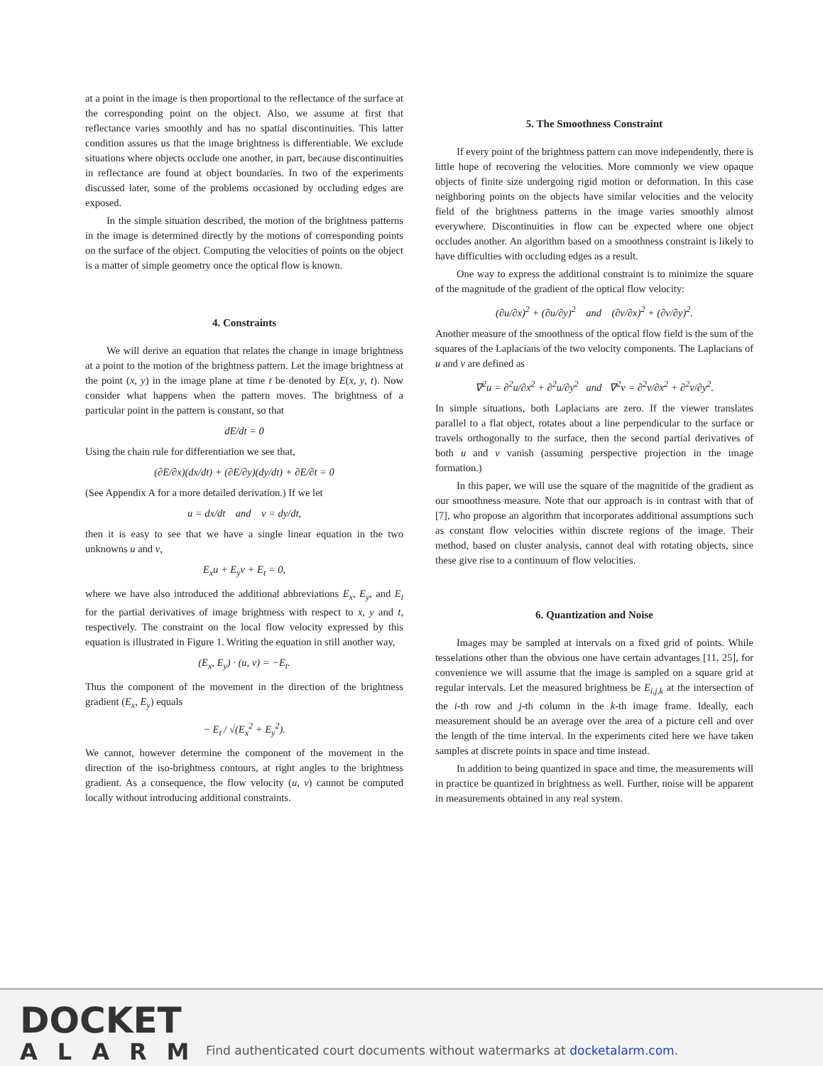at a point in the image is then proportional to the reflectance of the surface at the corresponding point on the object. Also, we assume at first that reflectance varies smoothly and has no spatial discontinuities. This latter condition assures us that the image brightness is differentiable. We exclude situations where objects occlude one another, in part, because discontinuities in reflectance are found at object boundaries. In two of the experiments discussed later, some of the problems occasioned by occluding edges are exposed.
In the simple situation described, the motion of the brightness patterns in the image is determined directly by the motions of corresponding points on the surface of the object. Computing the velocities of points on the object is a matter of simple geometry once the optical flow is known.
4. Constraints
We will derive an equation that relates the change in image brightness at a point to the motion of the brightness pattern. Let the image brightness at the point (x, y) in the image plane at time t be denoted by E(x, y, t). Now consider what happens when the pattern moves. The brightness of a particular point in the pattern is constant, so that
dE/dt = 0
Using the chain rule for differentiation we see that,
(∂E/∂x)(dx/dt) + (∂E/∂y)(dy/dt) + ∂E/∂t = 0
(See Appendix A for a more detailed derivation.) If we let
u = dx/dt and v = dy/dt,
then it is easy to see that we have a single linear equation in the two unknowns u and v,
E<sub>x</sub>u + E<sub>y</sub>v + E<sub>t</sub> = 0,
where we have also introduced the additional abbreviations E<sub>x</sub>, E<sub>y</sub>, and E<sub>t</sub> for the partial derivatives of image brightness with respect to x, y and t, respectively. The constraint on the local flow velocity expressed by this equation is illustrated in Figure 1. Writing the equation in still another way,
(E<sub>x</sub>, E<sub>y</sub>) · (u, v) = −E<sub>t</sub>.
Thus the component of the movement in the direction of the brightness gradient (E<sub>x</sub>, E<sub>y</sub>) equals
− E<sub>t</sub> / √(E<sub>x</sub><sup>2</sup> + E<sub>y</sub><sup>2</sup>).
We cannot, however determine the component of the movement in the direction of the iso-brightness contours, at right angles to the brightness gradient. As a consequence, the flow velocity (u, v) cannot be computed locally without introducing additional constraints.
5. The Smoothness Constraint
If every point of the brightness pattern can move independently, there is little hope of recovering the velocities. More commonly we view opaque objects of finite size undergoing rigid motion or deformation. In this case neighboring points on the objects have similar velocities and the velocity field of the brightness patterns in the image varies smoothly almost everywhere. Discontinuities in flow can be expected where one object occludes another. An algorithm based on a smoothness constraint is likely to have difficulties with occluding edges as a result.
One way to express the additional constraint is to minimize the square of the magnitude of the gradient of the optical flow velocity:
(∂u/∂x)<sup>2</sup> + (∂u/∂y)<sup>2</sup> and (∂v/∂x)<sup>2</sup> + (∂v/∂y)<sup>2</sup>.
Another measure of the smoothness of the optical flow field is the sum of the squares of the Laplacians of the two velocity components. The Laplacians of u and v are defined as
∇<sup>2</sup>u = ∂<sup>2</sup>u/∂x<sup>2</sup> + ∂<sup>2</sup>u/∂y<sup>2</sup> and ∇<sup>2</sup>v = ∂<sup>2</sup>v/∂x<sup>2</sup> + ∂<sup>2</sup>v/∂y<sup>2</sup>.
In simple situations, both Laplacians are zero. If the viewer translates parallel to a flat object, rotates about a line perpendicular to the surface or travels orthogonally to the surface, then the second partial derivatives of both u and v vanish (assuming perspective projection in the image formation.)
In this paper, we will use the square of the magnitide of the gradient as our smoothness measure. Note that our approach is in contrast with that of [7], who propose an algorithm that incorporates additional assumptions such as constant flow velocities within discrete regions of the image. Their method, based on cluster analysis, cannot deal with rotating objects, since these give rise to a continuum of flow velocities.
6. Quantization and Noise
Images may be sampled at intervals on a fixed grid of points. While tesselations other than the obvious one have certain advantages [11, 25], for convenience we will assume that the image is sampled on a square grid at regular intervals. Let the measured brightness be E<sub>i,j,k</sub> at the intersection of the i-th row and j-th column in the k-th image frame. Ideally, each measurement should be an average over the area of a picture cell and over the length of the time interval. In the experiments cited here we have taken samples at discrete points in space and time instead.
In addition to being quantized in space and time, the measurements will in practice be quantized in brightness as well. Further, noise will be apparent in measurements obtained in any real system.
DOCKET
ALARM
Find authenticated court documents without watermarks at docketalarm.com.